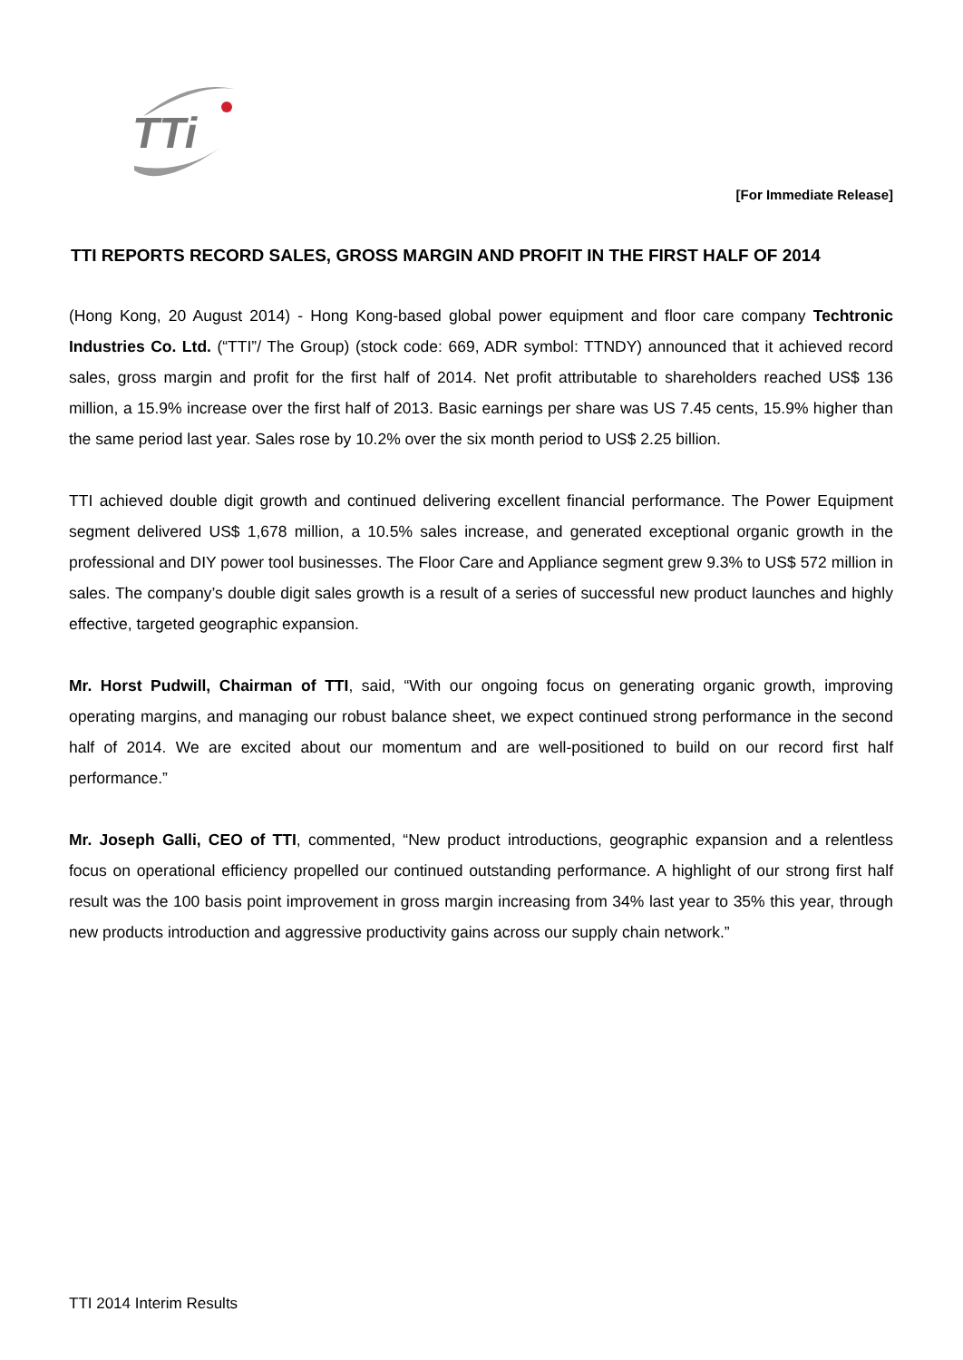TTi
[For Immediate Release]
TTI REPORTS RECORD SALES, GROSS MARGIN AND PROFIT IN THE FIRST HALF OF 2014
(Hong Kong, 20 August 2014) - Hong Kong-based global power equipment and floor care company Techtronic Industries Co. Ltd. (“TTI”/ The Group) (stock code: 669, ADR symbol: TTNDY) announced that it achieved record sales, gross margin and profit for the first half of 2014. Net profit attributable to shareholders reached US$ 136 million, a 15.9% increase over the first half of 2013. Basic earnings per share was US 7.45 cents, 15.9% higher than the same period last year. Sales rose by 10.2% over the six month period to US$ 2.25 billion.
TTI achieved double digit growth and continued delivering excellent financial performance. The Power Equipment segment delivered US$ 1,678 million, a 10.5% sales increase, and generated exceptional organic growth in the professional and DIY power tool businesses. The Floor Care and Appliance segment grew 9.3% to US$ 572 million in sales. The company’s double digit sales growth is a result of a series of successful new product launches and highly effective, targeted geographic expansion.
Mr. Horst Pudwill, Chairman of TTI, said, “With our ongoing focus on generating organic growth, improving operating margins, and managing our robust balance sheet, we expect continued strong performance in the second half of 2014. We are excited about our momentum and are well-positioned to build on our record first half performance.”
Mr. Joseph Galli, CEO of TTI, commented, “New product introductions, geographic expansion and a relentless focus on operational efficiency propelled our continued outstanding performance. A highlight of our strong first half result was the 100 basis point improvement in gross margin increasing from 34% last year to 35% this year, through new products introduction and aggressive productivity gains across our supply chain network.”
TTI 2014 Interim Results